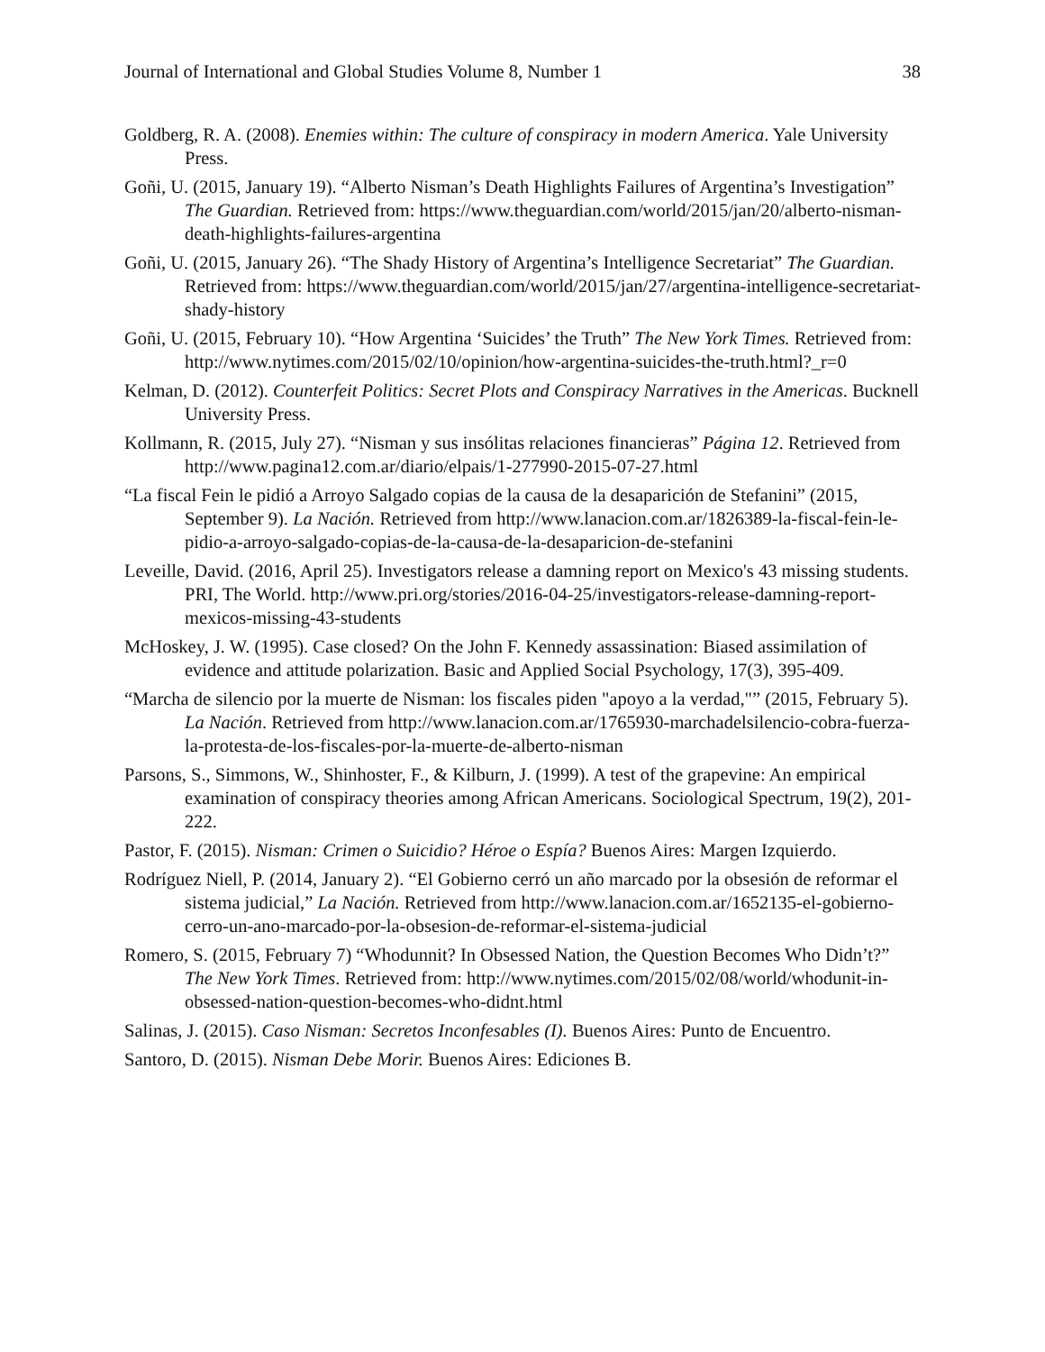Journal of International and Global Studies Volume 8, Number 1 38
Goldberg, R. A. (2008). Enemies within: The culture of conspiracy in modern America. Yale University Press.
Goñi, U. (2015, January 19). “Alberto Nisman’s Death Highlights Failures of Argentina’s Investigation” The Guardian. Retrieved from: https://www.theguardian.com/world/2015/jan/20/alberto-nisman-death-highlights-failures-argentina
Goñi, U. (2015, January 26). “The Shady History of Argentina’s Intelligence Secretariat” The Guardian. Retrieved from: https://www.theguardian.com/world/2015/jan/27/argentina-intelligence-secretariat-shady-history
Goñi, U. (2015, February 10). “How Argentina ‘Suicides’ the Truth” The New York Times. Retrieved from: http://www.nytimes.com/2015/02/10/opinion/how-argentina-suicides-the-truth.html?_r=0
Kelman, D. (2012). Counterfeit Politics: Secret Plots and Conspiracy Narratives in the Americas. Bucknell University Press.
Kollmann, R. (2015, July 27). “Nisman y sus insólitas relaciones financieras” Página 12. Retrieved from http://www.pagina12.com.ar/diario/elpais/1-277990-2015-07-27.html
“La fiscal Fein le pidió a Arroyo Salgado copias de la causa de la desaparición de Stefanini” (2015, September 9). La Nación. Retrieved from http://www.lanacion.com.ar/1826389-la-fiscal-fein-le-pidio-a-arroyo-salgado-copias-de-la-causa-de-la-desaparicion-de-stefanini
Leveille, David. (2016, April 25). Investigators release a damning report on Mexico's 43 missing students. PRI, The World. http://www.pri.org/stories/2016-04-25/investigators-release-damning-report-mexicos-missing-43-students
McHoskey, J. W. (1995). Case closed? On the John F. Kennedy assassination: Biased assimilation of evidence and attitude polarization. Basic and Applied Social Psychology, 17(3), 395-409.
“Marcha de silencio por la muerte de Nisman: los fiscales piden "apoyo a la verdad,"” (2015, February 5). La Nación. Retrieved from http://www.lanacion.com.ar/1765930-marchadelsilencio-cobra-fuerza-la-protesta-de-los-fiscales-por-la-muerte-de-alberto-nisman
Parsons, S., Simmons, W., Shinhoster, F., & Kilburn, J. (1999). A test of the grapevine: An empirical examination of conspiracy theories among African Americans. Sociological Spectrum, 19(2), 201-222.
Pastor, F. (2015). Nisman: Crimen o Suicidio? Héroe o Espía? Buenos Aires: Margen Izquierdo.
Rodríguez Niell, P. (2014, January 2). “El Gobierno cerró un año marcado por la obsesión de reformar el sistema judicial,” La Nación. Retrieved from http://www.lanacion.com.ar/1652135-el-gobierno-cerro-un-ano-marcado-por-la-obsesion-de-reformar-el-sistema-judicial
Romero, S. (2015, February 7) “Whodunnit? In Obsessed Nation, the Question Becomes Who Didn’t?” The New York Times. Retrieved from: http://www.nytimes.com/2015/02/08/world/whodunit-in-obsessed-nation-question-becomes-who-didnt.html
Salinas, J. (2015). Caso Nisman: Secretos Inconfesables (I). Buenos Aires: Punto de Encuentro.
Santoro, D. (2015). Nisman Debe Morir. Buenos Aires: Ediciones B.